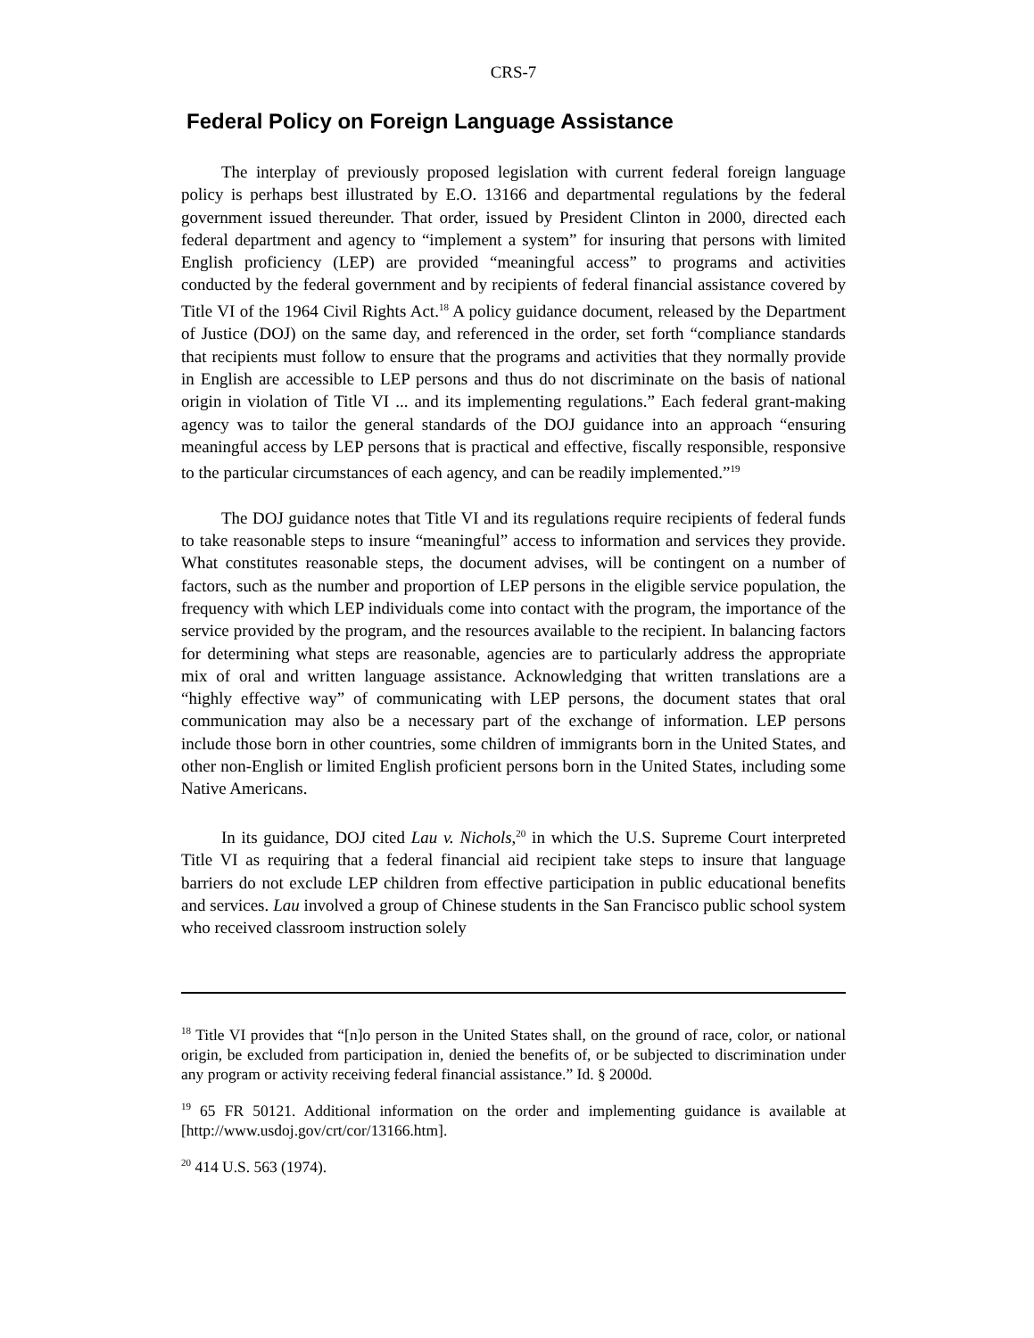CRS-7
Federal Policy on Foreign Language Assistance
The interplay of previously proposed legislation with current federal foreign language policy is perhaps best illustrated by E.O. 13166 and departmental regulations by the federal government issued thereunder. That order, issued by President Clinton in 2000, directed each federal department and agency to “implement a system” for insuring that persons with limited English proficiency (LEP) are provided “meaningful access” to programs and activities conducted by the federal government and by recipients of federal financial assistance covered by Title VI of the 1964 Civil Rights Act.<sup>18</sup> A policy guidance document, released by the Department of Justice (DOJ) on the same day, and referenced in the order, set forth “compliance standards that recipients must follow to ensure that the programs and activities that they normally provide in English are accessible to LEP persons and thus do not discriminate on the basis of national origin in violation of Title VI ... and its implementing regulations.” Each federal grant-making agency was to tailor the general standards of the DOJ guidance into an approach “ensuring meaningful access by LEP persons that is practical and effective, fiscally responsible, responsive to the particular circumstances of each agency, and can be readily implemented.”<sup>19</sup>
The DOJ guidance notes that Title VI and its regulations require recipients of federal funds to take reasonable steps to insure “meaningful” access to information and services they provide. What constitutes reasonable steps, the document advises, will be contingent on a number of factors, such as the number and proportion of LEP persons in the eligible service population, the frequency with which LEP individuals come into contact with the program, the importance of the service provided by the program, and the resources available to the recipient. In balancing factors for determining what steps are reasonable, agencies are to particularly address the appropriate mix of oral and written language assistance. Acknowledging that written translations are a “highly effective way” of communicating with LEP persons, the document states that oral communication may also be a necessary part of the exchange of information. LEP persons include those born in other countries, some children of immigrants born in the United States, and other non-English or limited English proficient persons born in the United States, including some Native Americans.
In its guidance, DOJ cited Lau v. Nichols,<sup>20</sup> in which the U.S. Supreme Court interpreted Title VI as requiring that a federal financial aid recipient take steps to insure that language barriers do not exclude LEP children from effective participation in public educational benefits and services. Lau involved a group of Chinese students in the San Francisco public school system who received classroom instruction solely
<sup>18</sup> Title VI provides that “[n]o person in the United States shall, on the ground of race, color, or national origin, be excluded from participation in, denied the benefits of, or be subjected to discrimination under any program or activity receiving federal financial assistance.” Id. § 2000d.
<sup>19</sup> 65 FR 50121. Additional information on the order and implementing guidance is available at [http://www.usdoj.gov/crt/cor/13166.htm].
<sup>20</sup> 414 U.S. 563 (1974).